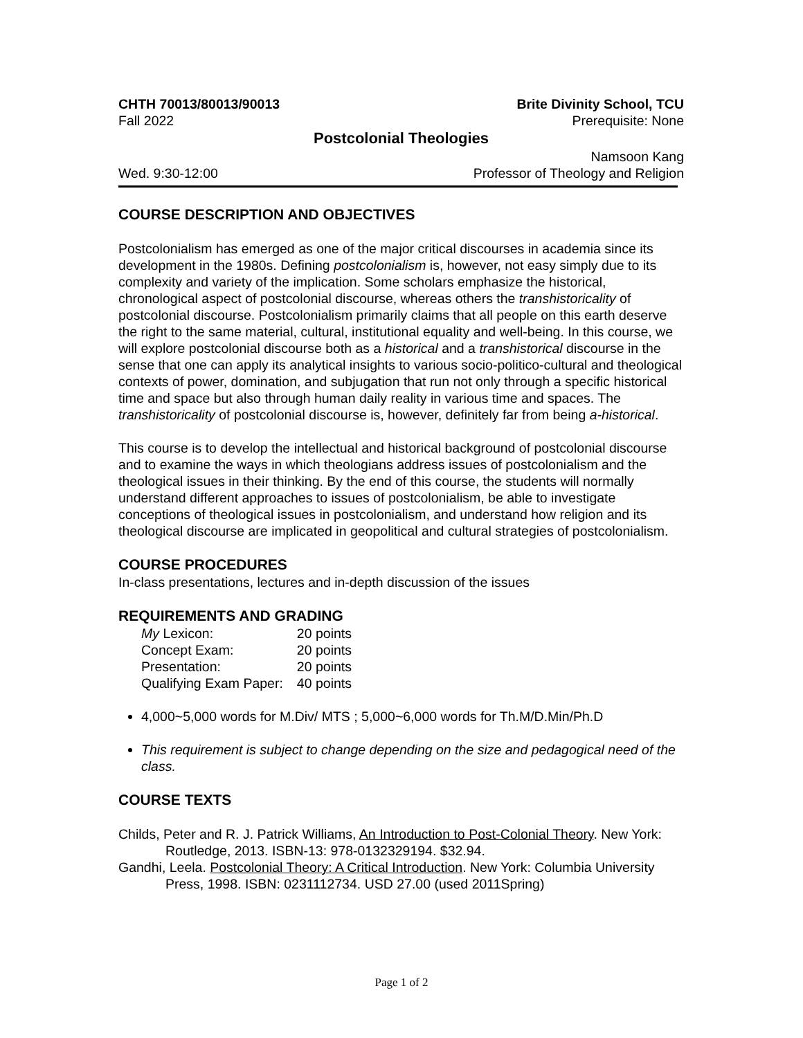CHTH 70013/80013/90013 Brite Divinity School, TCU
Fall 2022 Prerequisite: None
Postcolonial Theologies
Namsoon Kang
Wed. 9:30-12:00 Professor of Theology and Religion
COURSE DESCRIPTION AND OBJECTIVES
Postcolonialism has emerged as one of the major critical discourses in academia since its development in the 1980s. Defining postcolonialism is, however, not easy simply due to its complexity and variety of the implication. Some scholars emphasize the historical, chronological aspect of postcolonial discourse, whereas others the transhistoricality of postcolonial discourse. Postcolonialism primarily claims that all people on this earth deserve the right to the same material, cultural, institutional equality and well-being. In this course, we will explore postcolonial discourse both as a historical and a transhistorical discourse in the sense that one can apply its analytical insights to various socio-politico-cultural and theological contexts of power, domination, and subjugation that run not only through a specific historical time and space but also through human daily reality in various time and spaces. The transhistoricality of postcolonial discourse is, however, definitely far from being a-historical.
This course is to develop the intellectual and historical background of postcolonial discourse and to examine the ways in which theologians address issues of postcolonialism and the theological issues in their thinking. By the end of this course, the students will normally understand different approaches to issues of postcolonialism, be able to investigate conceptions of theological issues in postcolonialism, and understand how religion and its theological discourse are implicated in geopolitical and cultural strategies of postcolonialism.
COURSE PROCEDURES
In-class presentations, lectures and in-depth discussion of the issues
REQUIREMENTS AND GRADING
| My Lexicon: | 20 points |
| Concept Exam: | 20 points |
| Presentation: | 20 points |
| Qualifying Exam Paper: | 40 points |
4,000~5,000 words for M.Div/ MTS ; 5,000~6,000 words for Th.M/D.Min/Ph.D
This requirement is subject to change depending on the size and pedagogical need of the class.
COURSE TEXTS
Childs, Peter and R. J. Patrick Williams, An Introduction to Post-Colonial Theory. New York: Routledge, 2013. ISBN-13: 978-0132329194. $32.94.
Gandhi, Leela. Postcolonial Theory: A Critical Introduction. New York: Columbia University Press, 1998. ISBN: 0231112734. USD 27.00 (used 2011Spring)
Page 1 of 2